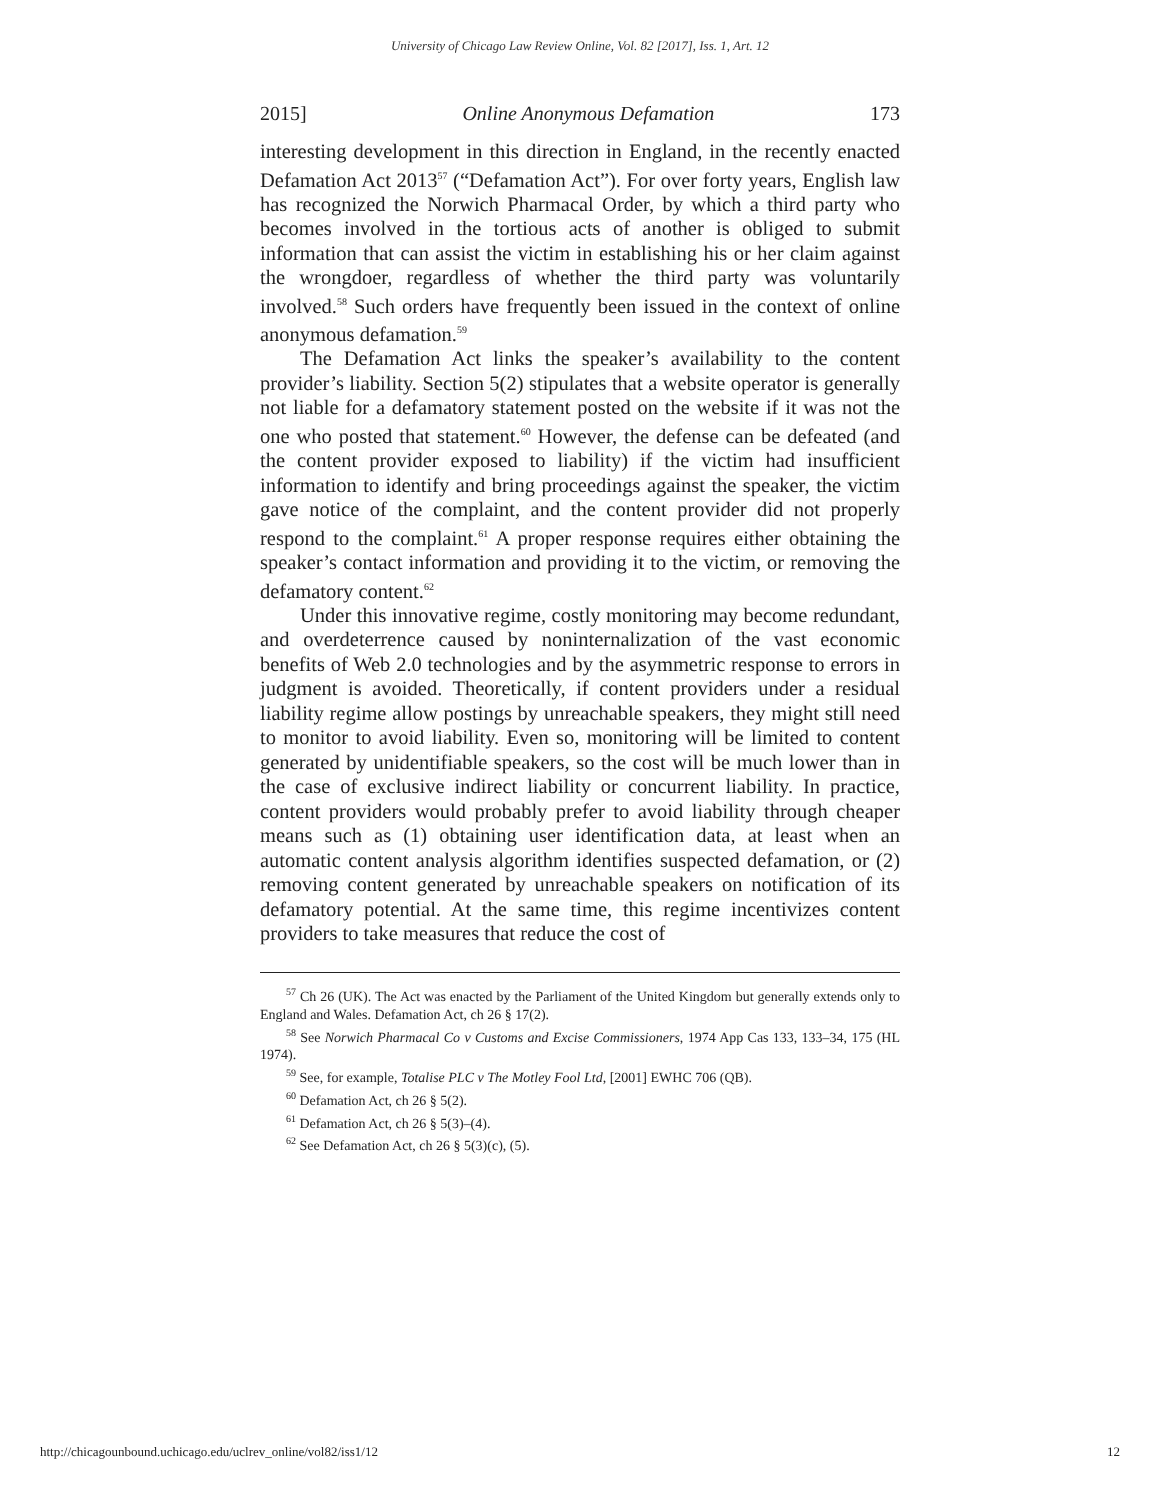University of Chicago Law Review Online, Vol. 82 [2017], Iss. 1, Art. 12
2015] Online Anonymous Defamation 173
interesting development in this direction in England, in the recently enacted Defamation Act 2013<sup>57</sup> (“Defamation Act”). For over forty years, English law has recognized the Norwich Pharmacal Order, by which a third party who becomes involved in the tortious acts of another is obliged to submit information that can assist the victim in establishing his or her claim against the wrongdoer, regardless of whether the third party was voluntarily involved.<sup>58</sup> Such orders have frequently been issued in the context of online anonymous defamation.<sup>59</sup>
The Defamation Act links the speaker’s availability to the content provider’s liability. Section 5(2) stipulates that a website operator is generally not liable for a defamatory statement posted on the website if it was not the one who posted that statement.<sup>60</sup> However, the defense can be defeated (and the content provider exposed to liability) if the victim had insufficient information to identify and bring proceedings against the speaker, the victim gave notice of the complaint, and the content provider did not properly respond to the complaint.<sup>61</sup> A proper response requires either obtaining the speaker’s contact information and providing it to the victim, or removing the defamatory content.<sup>62</sup>
Under this innovative regime, costly monitoring may become redundant, and overdeterrence caused by noninternalization of the vast economic benefits of Web 2.0 technologies and by the asymmetric response to errors in judgment is avoided. Theoretically, if content providers under a residual liability regime allow postings by unreachable speakers, they might still need to monitor to avoid liability. Even so, monitoring will be limited to content generated by unidentifiable speakers, so the cost will be much lower than in the case of exclusive indirect liability or concurrent liability. In practice, content providers would probably prefer to avoid liability through cheaper means such as (1) obtaining user identification data, at least when an automatic content analysis algorithm identifies suspected defamation, or (2) removing content generated by unreachable speakers on notification of its defamatory potential. At the same time, this regime incentivizes content providers to take measures that reduce the cost of
<sup>57</sup> Ch 26 (UK). The Act was enacted by the Parliament of the United Kingdom but generally extends only to England and Wales. Defamation Act, ch 26 § 17(2).
<sup>58</sup> See Norwich Pharmacal Co v Customs and Excise Commissioners, 1974 App Cas 133, 133–34, 175 (HL 1974).
<sup>59</sup> See, for example, Totalise PLC v The Motley Fool Ltd, [2001] EWHC 706 (QB).
<sup>60</sup> Defamation Act, ch 26 § 5(2).
<sup>61</sup> Defamation Act, ch 26 § 5(3)–(4).
<sup>62</sup> See Defamation Act, ch 26 § 5(3)(c), (5).
http://chicagounbound.uchicago.edu/uclrev_online/vol82/iss1/12 12